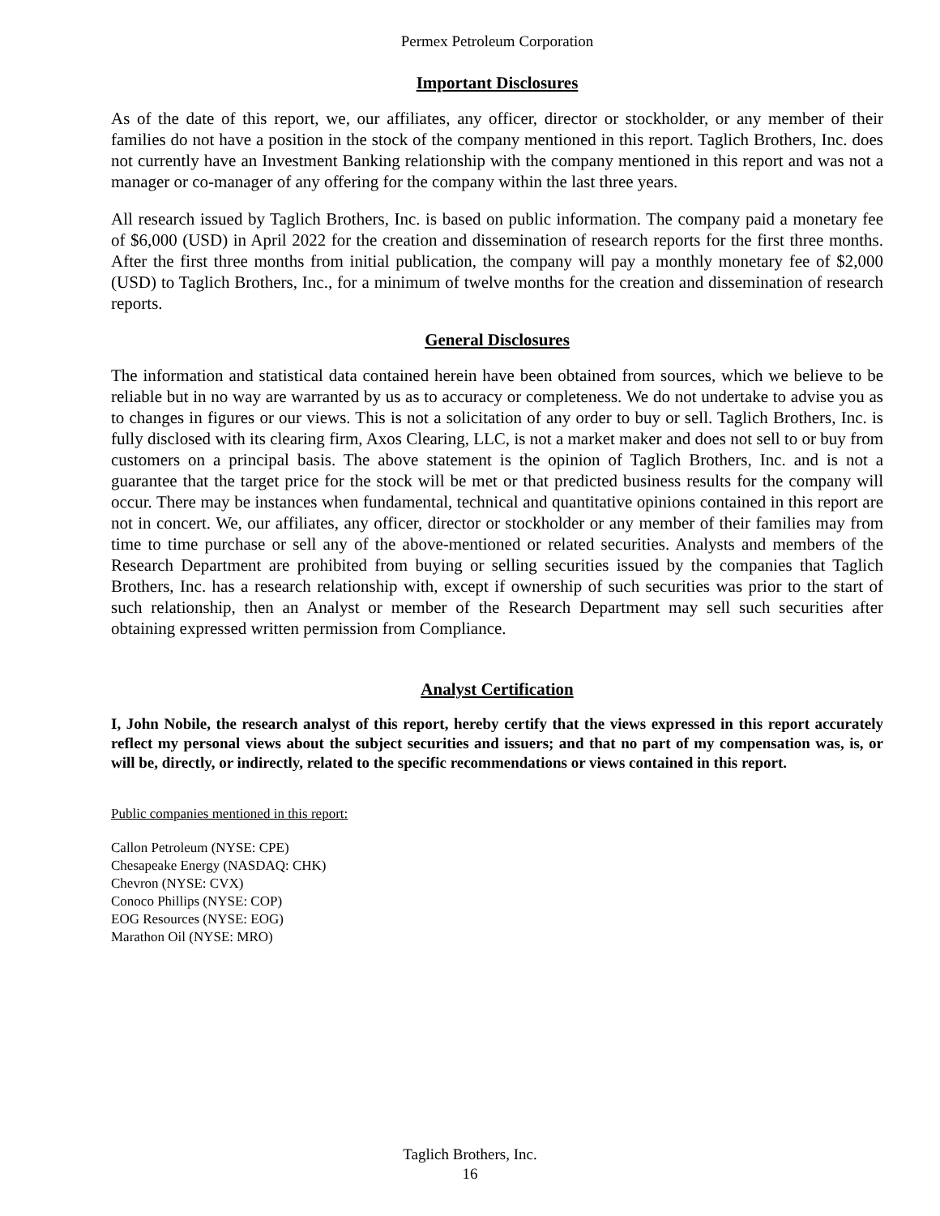Permex Petroleum Corporation
Important Disclosures
As of the date of this report, we, our affiliates, any officer, director or stockholder, or any member of their families do not have a position in the stock of the company mentioned in this report. Taglich Brothers, Inc. does not currently have an Investment Banking relationship with the company mentioned in this report and was not a manager or co-manager of any offering for the company within the last three years.
All research issued by Taglich Brothers, Inc. is based on public information. The company paid a monetary fee of $6,000 (USD) in April 2022 for the creation and dissemination of research reports for the first three months. After the first three months from initial publication, the company will pay a monthly monetary fee of $2,000 (USD) to Taglich Brothers, Inc., for a minimum of twelve months for the creation and dissemination of research reports.
General Disclosures
The information and statistical data contained herein have been obtained from sources, which we believe to be reliable but in no way are warranted by us as to accuracy or completeness. We do not undertake to advise you as to changes in figures or our views. This is not a solicitation of any order to buy or sell. Taglich Brothers, Inc. is fully disclosed with its clearing firm, Axos Clearing, LLC, is not a market maker and does not sell to or buy from customers on a principal basis. The above statement is the opinion of Taglich Brothers, Inc. and is not a guarantee that the target price for the stock will be met or that predicted business results for the company will occur. There may be instances when fundamental, technical and quantitative opinions contained in this report are not in concert. We, our affiliates, any officer, director or stockholder or any member of their families may from time to time purchase or sell any of the above-mentioned or related securities. Analysts and members of the Research Department are prohibited from buying or selling securities issued by the companies that Taglich Brothers, Inc. has a research relationship with, except if ownership of such securities was prior to the start of such relationship, then an Analyst or member of the Research Department may sell such securities after obtaining expressed written permission from Compliance.
Analyst Certification
I, John Nobile, the research analyst of this report, hereby certify that the views expressed in this report accurately reflect my personal views about the subject securities and issuers; and that no part of my compensation was, is, or will be, directly, or indirectly, related to the specific recommendations or views contained in this report.
Public companies mentioned in this report:
Callon Petroleum (NYSE: CPE)
Chesapeake Energy (NASDAQ: CHK)
Chevron (NYSE: CVX)
Conoco Phillips (NYSE: COP)
EOG Resources (NYSE: EOG)
Marathon Oil (NYSE: MRO)
Taglich Brothers, Inc.
16